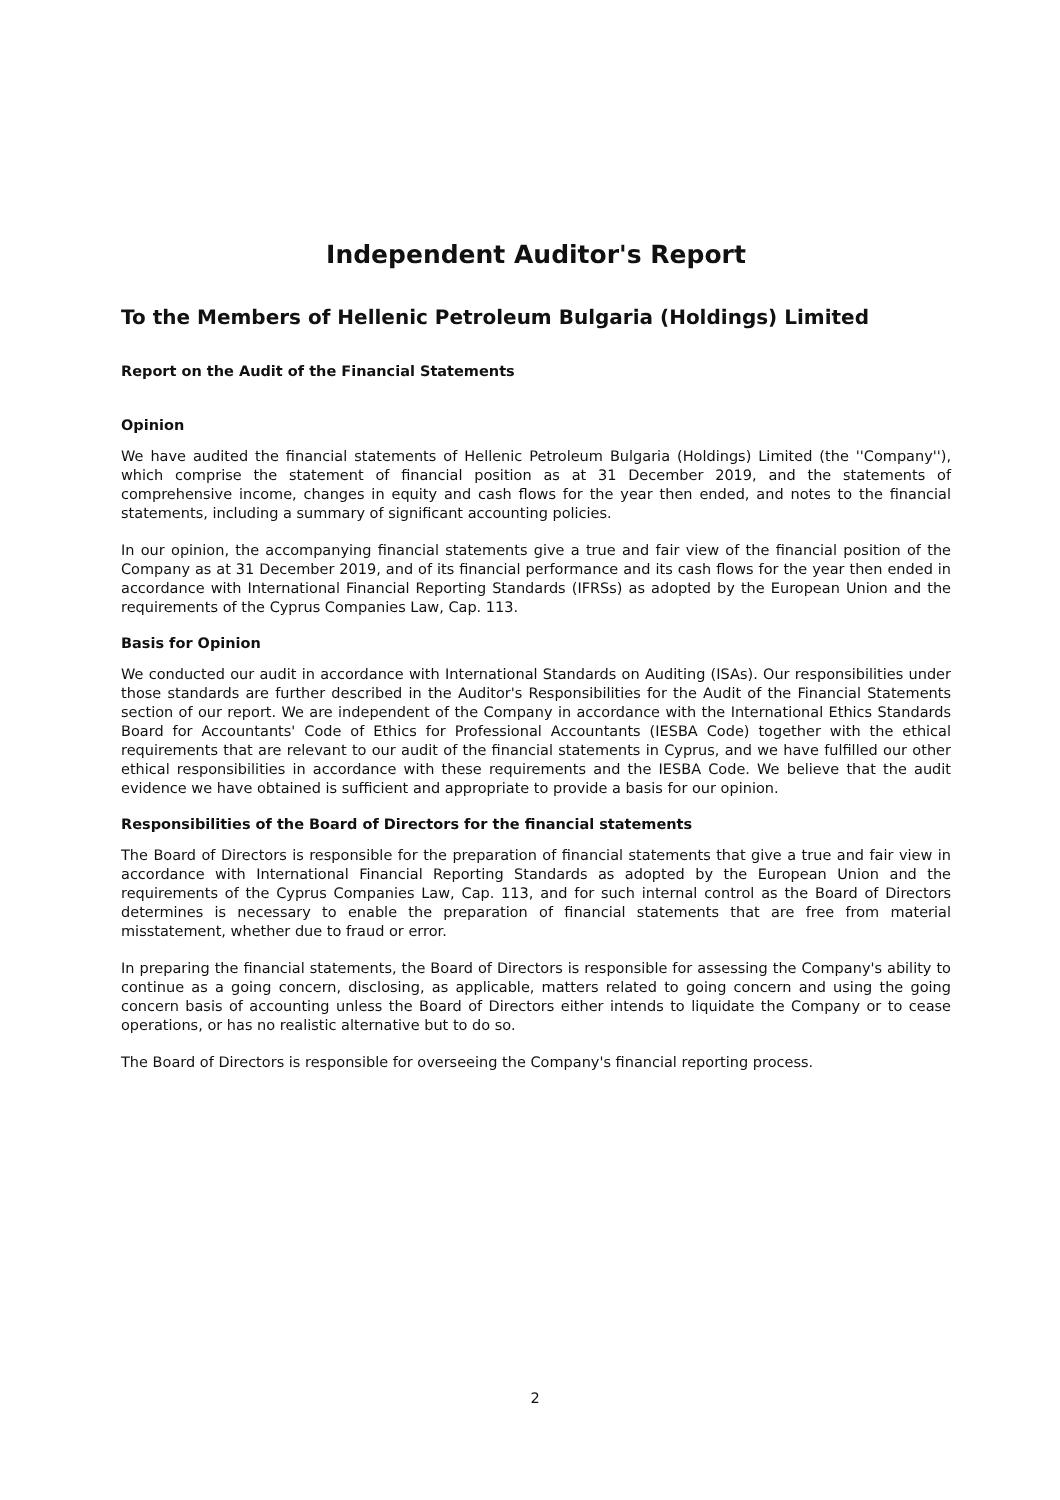Independent Auditor's Report
To the Members of Hellenic Petroleum Bulgaria (Holdings) Limited
Report on the Audit of the Financial Statements
Opinion
We have audited the financial statements of Hellenic Petroleum Bulgaria (Holdings) Limited (the ''Company''), which comprise the statement of financial position as at 31 December 2019, and the statements of comprehensive income, changes in equity and cash flows for the year then ended, and notes to the financial statements, including a summary of significant accounting policies.
In our opinion, the accompanying financial statements give a true and fair view of the financial position of the Company as at 31 December 2019, and of its financial performance and its cash flows for the year then ended in accordance with International Financial Reporting Standards (IFRSs) as adopted by the European Union and the requirements of the Cyprus Companies Law, Cap. 113.
Basis for Opinion
We conducted our audit in accordance with International Standards on Auditing (ISAs). Our responsibilities under those standards are further described in the Auditor's Responsibilities for the Audit of the Financial Statements section of our report. We are independent of the Company in accordance with the International Ethics Standards Board for Accountants' Code of Ethics for Professional Accountants (IESBA Code) together with the ethical requirements that are relevant to our audit of the financial statements in Cyprus, and we have fulfilled our other ethical responsibilities in accordance with these requirements and the IESBA Code. We believe that the audit evidence we have obtained is sufficient and appropriate to provide a basis for our opinion.
Responsibilities of the Board of Directors for the financial statements
The Board of Directors is responsible for the preparation of financial statements that give a true and fair view in accordance with International Financial Reporting Standards as adopted by the European Union and the requirements of the Cyprus Companies Law, Cap. 113, and for such internal control as the Board of Directors determines is necessary to enable the preparation of financial statements that are free from material misstatement, whether due to fraud or error.
In preparing the financial statements, the Board of Directors is responsible for assessing the Company's ability to continue as a going concern, disclosing, as applicable, matters related to going concern and using the going concern basis of accounting unless the Board of Directors either intends to liquidate the Company or to cease operations, or has no realistic alternative but to do so.
The Board of Directors is responsible for overseeing the Company's financial reporting process.
2